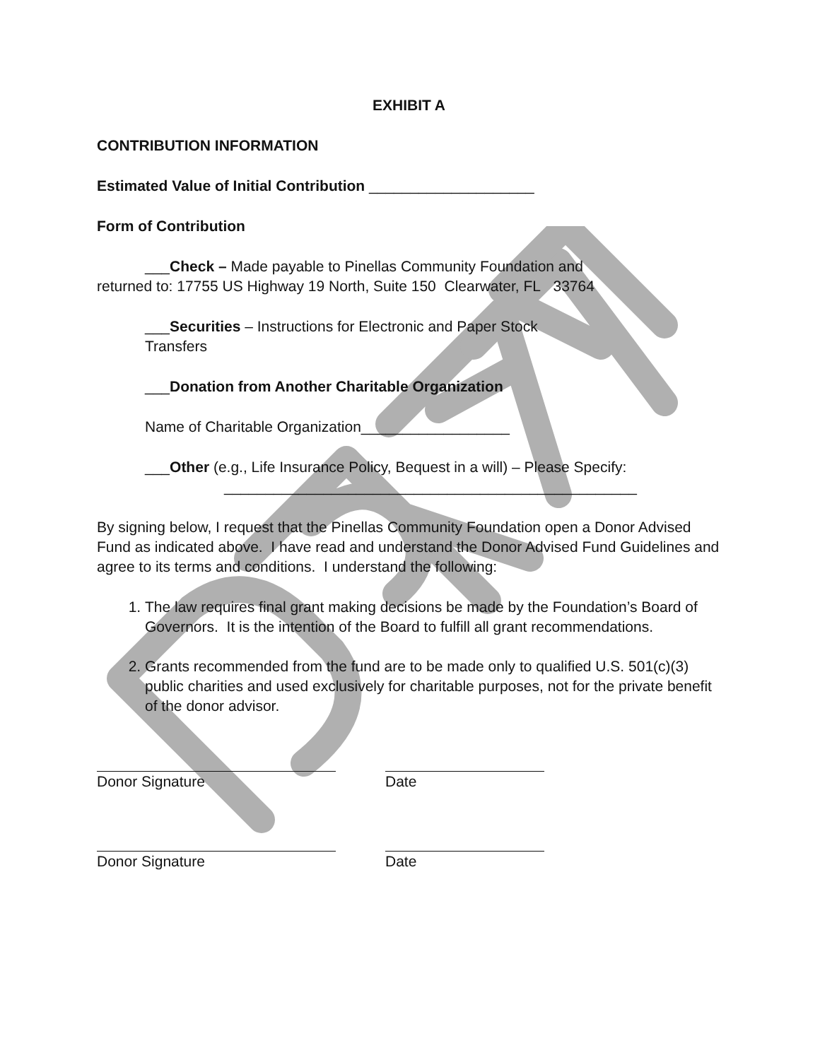EXHIBIT A
CONTRIBUTION INFORMATION
Estimated Value of Initial Contribution ____________________
Form of Contribution
___Check – Made payable to Pinellas Community Foundation and
returned to: 17755 US Highway 19 North, Suite 150 Clearwater, FL 33764
___Securities – Instructions for Electronic and Paper Stock
Transfers
___Donation from Another Charitable Organization
Name of Charitable Organization__________________
___Other (e.g., Life Insurance Policy, Bequest in a will) – Please Specify:
__________________________________________________
By signing below, I request that the Pinellas Community Foundation open a Donor Advised Fund as indicated above. I have read and understand the Donor Advised Fund Guidelines and agree to its terms and conditions. I understand the following:
1. The law requires final grant making decisions be made by the Foundation’s Board of Governors. It is the intention of the Board to fulfill all grant recommendations.
2. Grants recommended from the fund are to be made only to qualified U.S. 501(c)(3) public charities and used exclusively for charitable purposes, not for the private benefit of the donor advisor.
Donor Signature Date
Donor Signature Date